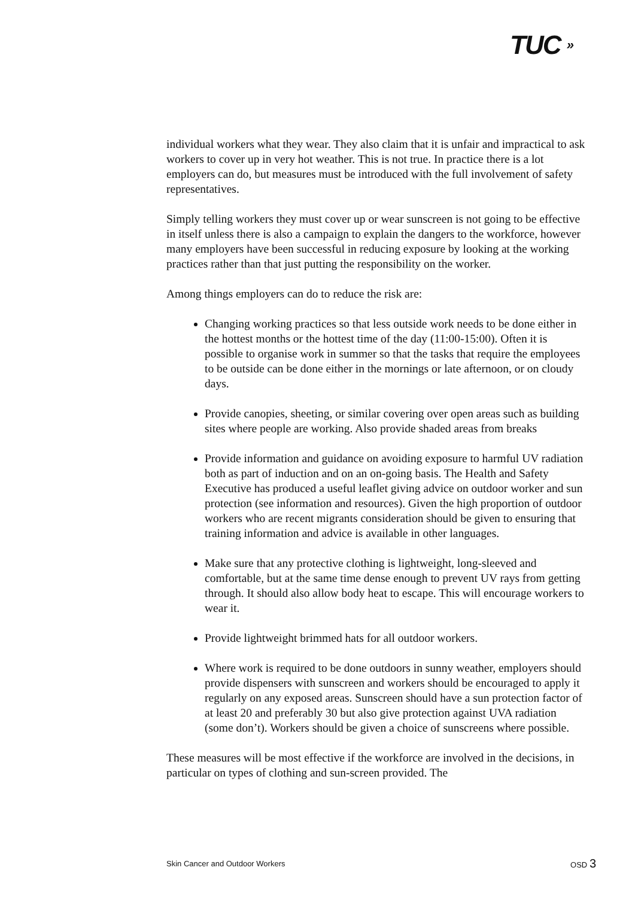TUC »
individual workers what they wear. They also claim that it is unfair and impractical to ask workers to cover up in very hot weather. This is not true. In practice there is a lot employers can do, but measures must be introduced with the full involvement of safety representatives.
Simply telling workers they must cover up or wear sunscreen is not going to be effective in itself unless there is also a campaign to explain the dangers to the workforce, however many employers have been successful in reducing exposure by looking at the working practices rather than that just putting the responsibility on the worker.
Among things employers can do to reduce the risk are:
Changing working practices so that less outside work needs to be done either in the hottest months or the hottest time of the day (11:00-15:00). Often it is possible to organise work in summer so that the tasks that require the employees to be outside can be done either in the mornings or late afternoon, or on cloudy days.
Provide canopies, sheeting, or similar covering over open areas such as building sites where people are working. Also provide shaded areas from breaks
Provide information and guidance on avoiding exposure to harmful UV radiation both as part of induction and on an on-going basis. The Health and Safety Executive has produced a useful leaflet giving advice on outdoor worker and sun protection (see information and resources). Given the high proportion of outdoor workers who are recent migrants consideration should be given to ensuring that training information and advice is available in other languages.
Make sure that any protective clothing is lightweight, long-sleeved and comfortable, but at the same time dense enough to prevent UV rays from getting through. It should also allow body heat to escape. This will encourage workers to wear it.
Provide lightweight brimmed hats for all outdoor workers.
Where work is required to be done outdoors in sunny weather, employers should provide dispensers with sunscreen and workers should be encouraged to apply it regularly on any exposed areas. Sunscreen should have a sun protection factor of at least 20 and preferably 30 but also give protection against UVA radiation (some don’t). Workers should be given a choice of sunscreens where possible.
These measures will be most effective if the workforce are involved in the decisions, in particular on types of clothing and sun-screen provided. The
Skin Cancer and Outdoor Workers OSD 3